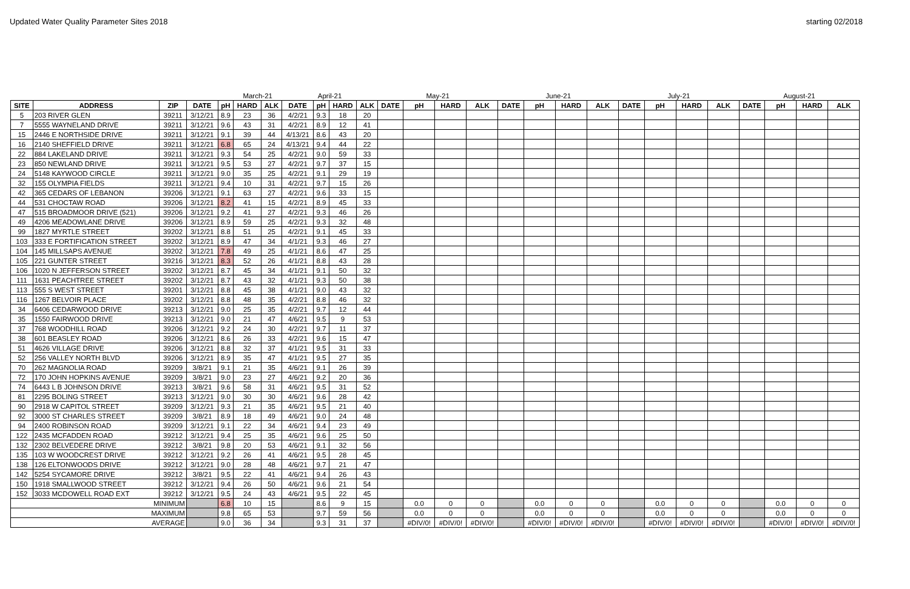Updated Water Quality Parameter Sites 2018 starting 02/2018
| | | | | | March-21 | | April-21 | | | | May-21 | | | | June-21 | | | | July-21 | | | | August-21 | | | | |
| SITE | ADDRESS | ZIP | DATE | pH | HARD | ALK | DATE | pH | HARD | ALK | DATE | pH | HARD | ALK | DATE | pH | HARD | ALK | DATE | pH | HARD | ALK | DATE | pH | HARD | ALK | |
| 5 | 203 RIVER GLEN | 39211 | 3/12/21 | 8.9 | 23 | 36 | 4/2/21 | 9.3 | 18 | 20 | | | | | | | | | | | | | | | | | |
| 7 | 5555 WAYNELAND DRIVE | 39211 | 3/12/21 | 9.6 | 43 | 31 | 4/2/21 | 8.9 | 12 | 41 | | | | | | | | | | | | | | | | | |
| 15 | 2446 E NORTHSIDE DRIVE | 39211 | 3/12/21 | 9.1 | 39 | 44 | 4/13/21 | 8.6 | 43 | 20 | | | | | | | | | | | | | | | | | |
| 16 | 2140 SHEFFIELD DRIVE | 39211 | 3/12/21 | 6.8 | 65 | 24 | 4/13/21 | 9.4 | 44 | 22 | | | | | | | | | | | | | | | | | |
| 22 | 884 LAKELAND DRIVE | 39211 | 3/12/21 | 9.3 | 54 | 25 | 4/2/21 | 9.0 | 59 | 33 | | | | | | | | | | | | | | | | | |
| 23 | 850 NEWLAND DRIVE | 39211 | 3/12/21 | 9.5 | 53 | 27 | 4/2/21 | 9.7 | 37 | 15 | | | | | | | | | | | | | | | | | |
| 24 | 5148 KAYWOOD CIRCLE | 39211 | 3/12/21 | 9.0 | 35 | 25 | 4/2/21 | 9.1 | 29 | 19 | | | | | | | | | | | | | | | | | |
| 32 | 155 OLYMPIA FIELDS | 39211 | 3/12/21 | 9.4 | 10 | 31 | 4/2/21 | 9.7 | 15 | 26 | | | | | | | | | | | | | | | | | |
| 42 | 365 CEDARS OF LEBANON | 39206 | 3/12/21 | 9.1 | 63 | 27 | 4/2/21 | 9.6 | 33 | 15 | | | | | | | | | | | | | | | | | |
| 44 | 531 CHOCTAW ROAD | 39206 | 3/12/21 | 8.2 | 41 | 15 | 4/2/21 | 8.9 | 45 | 33 | | | | | | | | | | | | | | | | | |
| 47 | 515 BROADMOOR DRIVE (521) | 39206 | 3/12/21 | 9.2 | 41 | 27 | 4/2/21 | 9.3 | 46 | 26 | | | | | | | | | | | | | | | | | |
| 49 | 4206 MEADOWLANE DRIVE | 39206 | 3/12/21 | 8.9 | 59 | 25 | 4/2/21 | 9.3 | 32 | 48 | | | | | | | | | | | | | | | | | |
| 99 | 1827 MYRTLE STREET | 39202 | 3/12/21 | 8.8 | 51 | 25 | 4/2/21 | 9.1 | 45 | 33 | | | | | | | | | | | | | | | | | |
| 103 | 333 E FORTIFICATION STREET | 39202 | 3/12/21 | 8.9 | 47 | 34 | 4/1/21 | 9.3 | 46 | 27 | | | | | | | | | | | | | | | | | |
| 104 | 145 MILLSAPS AVENUE | 39202 | 3/12/21 | 7.8 | 49 | 25 | 4/1/21 | 8.6 | 47 | 25 | | | | | | | | | | | | | | | | | |
| 105 | 221 GUNTER STREET | 39216 | 3/12/21 | 8.3 | 52 | 26 | 4/1/21 | 8.8 | 43 | 28 | | | | | | | | | | | | | | | | | |
| 106 | 1020 N JEFFERSON STREET | 39202 | 3/12/21 | 8.7 | 45 | 34 | 4/1/21 | 9.1 | 50 | 32 | | | | | | | | | | | | | | | | | |
| 111 | 1631 PEACHTREE STREET | 39202 | 3/12/21 | 8.7 | 43 | 32 | 4/1/21 | 9.3 | 50 | 38 | | | | | | | | | | | | | | | | | |
| 113 | 555 S WEST STREET | 39201 | 3/12/21 | 8.8 | 45 | 38 | 4/1/21 | 9.0 | 43 | 32 | | | | | | | | | | | | | | | | | |
| 116 | 1267 BELVOIR PLACE | 39202 | 3/12/21 | 8.8 | 48 | 35 | 4/2/21 | 8.8 | 46 | 32 | | | | | | | | | | | | | | | | | |
| 34 | 6406 CEDARWOOD DRIVE | 39213 | 3/12/21 | 9.0 | 25 | 35 | 4/2/21 | 9.7 | 12 | 44 | | | | | | | | | | | | | | | | | |
| 35 | 1550 FAIRWOOD DRIVE | 39213 | 3/12/21 | 9.0 | 21 | 47 | 4/6/21 | 9.5 | 9 | 53 | | | | | | | | | | | | | | | | | |
| 37 | 768 WOODHILL ROAD | 39206 | 3/12/21 | 9.2 | 24 | 30 | 4/2/21 | 9.7 | 11 | 37 | | | | | | | | | | | | | | | | | |
| 38 | 601 BEASLEY ROAD | 39206 | 3/12/21 | 8.6 | 26 | 33 | 4/2/21 | 9.6 | 15 | 47 | | | | | | | | | | | | | | | | | |
| 51 | 4626 VILLAGE DRIVE | 39206 | 3/12/21 | 8.8 | 32 | 37 | 4/1/21 | 9.5 | 31 | 33 | | | | | | | | | | | | | | | | | |
| 52 | 256 VALLEY NORTH BLVD | 39206 | 3/12/21 | 8.9 | 35 | 47 | 4/1/21 | 9.5 | 27 | 35 | | | | | | | | | | | | | | | | | |
| 70 | 262 MAGNOLIA ROAD | 39209 | 3/8/21 | 9.1 | 21 | 35 | 4/6/21 | 9.1 | 26 | 39 | | | | | | | | | | | | | | | | | |
| 72 | 170 JOHN HOPKINS AVENUE | 39209 | 3/8/21 | 9.0 | 23 | 27 | 4/6/21 | 9.2 | 20 | 36 | | | | | | | | | | | | | | | | | |
| 74 | 6443 L B JOHNSON DRIVE | 39213 | 3/8/21 | 9.6 | 58 | 31 | 4/6/21 | 9.5 | 31 | 52 | | | | | | | | | | | | | | | | | |
| 81 | 2295 BOLING STREET | 39213 | 3/12/21 | 9.0 | 30 | 30 | 4/6/21 | 9.6 | 28 | 42 | | | | | | | | | | | | | | | | | |
| 90 | 2918 W CAPITOL STREET | 39209 | 3/12/21 | 9.3 | 21 | 35 | 4/6/21 | 9.5 | 21 | 40 | | | | | | | | | | | | | | | | | |
| 92 | 3000 ST CHARLES STREET | 39209 | 3/8/21 | 8.9 | 18 | 49 | 4/6/21 | 9.0 | 24 | 48 | | | | | | | | | | | | | | | | | |
| 94 | 2400 ROBINSON ROAD | 39209 | 3/12/21 | 9.1 | 22 | 34 | 4/6/21 | 9.4 | 23 | 49 | | | | | | | | | | | | | | | | | |
| 122 | 2435 MCFADDEN ROAD | 39212 | 3/12/21 | 9.4 | 25 | 35 | 4/6/21 | 9.6 | 25 | 50 | | | | | | | | | | | | | | | | | |
| 132 | 2302 BELVEDERE DRIVE | 39212 | 3/8/21 | 9.8 | 20 | 53 | 4/6/21 | 9.1 | 32 | 56 | | | | | | | | | | | | | | | | | |
| 135 | 103 W WOODCREST DRIVE | 39212 | 3/12/21 | 9.2 | 26 | 41 | 4/6/21 | 9.5 | 28 | 45 | | | | | | | | | | | | | | | | | |
| 138 | 126 ELTONWOODS DRIVE | 39212 | 3/12/21 | 9.0 | 28 | 48 | 4/6/21 | 9.7 | 21 | 47 | | | | | | | | | | | | | | | | | |
| 142 | 5254 SYCAMORE DRIVE | 39212 | 3/8/21 | 9.5 | 22 | 41 | 4/6/21 | 9.4 | 26 | 43 | | | | | | | | | | | | | | | | | |
| 150 | 1918 SMALLWOOD STREET | 39212 | 3/12/21 | 9.4 | 26 | 50 | 4/6/21 | 9.6 | 21 | 54 | | | | | | | | | | | | | | | | | |
| 152 | 3033 MCDOWELL ROAD EXT | 39212 | 3/12/21 | 9.5 | 24 | 43 | 4/6/21 | 9.5 | 22 | 45 | | | | | | | | | | | | | | | | | |
| MINIMUM | | | | 6.8 | 10 | 15 | | 8.6 | 9 | 15 | | 0.0 | 0 | 0 | | 0.0 | 0 | 0 | | 0.0 | 0 | 0 | | 0.0 | 0 | 0 | |
| MAXIMUM | | | | 9.8 | 65 | 53 | | 9.7 | 59 | 56 | | 0.0 | 0 | 0 | | 0.0 | 0 | 0 | | 0.0 | 0 | 0 | | 0.0 | 0 | 0 | |
| AVERAGE | | | | 9.0 | 36 | 34 | | 9.3 | 31 | 37 | | #DIV/0! | #DIV/0! | #DIV/0! | | #DIV/0! | #DIV/0! | #DIV/0! | | #DIV/0! | #DIV/0! | #DIV/0! | | #DIV/0! | #DIV/0! | #DIV/0! | |